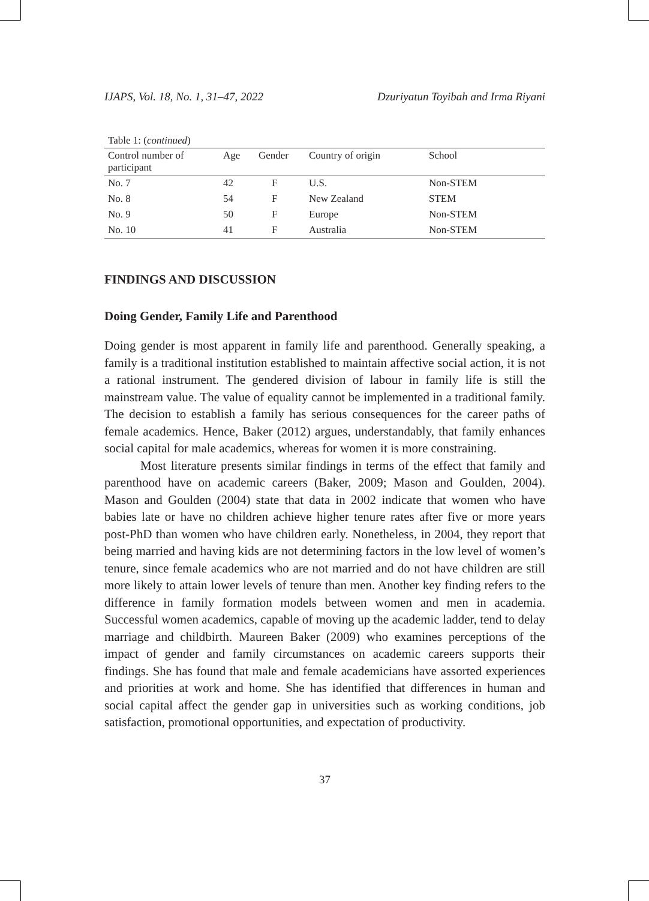IJAPS, Vol. 18, No. 1, 31–47, 2022 Dzuriyatun Toyibah and Irma Riyani
Table 1: (continued)
| Control number of participant | Age | Gender | Country of origin | School |
| --- | --- | --- | --- | --- |
| No. 7 | 42 | F | U.S. | Non-STEM |
| No. 8 | 54 | F | New Zealand | STEM |
| No. 9 | 50 | F | Europe | Non-STEM |
| No. 10 | 41 | F | Australia | Non-STEM |
FINDINGS AND DISCUSSION
Doing Gender, Family Life and Parenthood
Doing gender is most apparent in family life and parenthood. Generally speaking, a family is a traditional institution established to maintain affective social action, it is not a rational instrument. The gendered division of labour in family life is still the mainstream value. The value of equality cannot be implemented in a traditional family. The decision to establish a family has serious consequences for the career paths of female academics. Hence, Baker (2012) argues, understandably, that family enhances social capital for male academics, whereas for women it is more constraining.
Most literature presents similar findings in terms of the effect that family and parenthood have on academic careers (Baker, 2009; Mason and Goulden, 2004). Mason and Goulden (2004) state that data in 2002 indicate that women who have babies late or have no children achieve higher tenure rates after five or more years post-PhD than women who have children early. Nonetheless, in 2004, they report that being married and having kids are not determining factors in the low level of women’s tenure, since female academics who are not married and do not have children are still more likely to attain lower levels of tenure than men. Another key finding refers to the difference in family formation models between women and men in academia. Successful women academics, capable of moving up the academic ladder, tend to delay marriage and childbirth. Maureen Baker (2009) who examines perceptions of the impact of gender and family circumstances on academic careers supports their findings. She has found that male and female academicians have assorted experiences and priorities at work and home. She has identified that differences in human and social capital affect the gender gap in universities such as working conditions, job satisfaction, promotional opportunities, and expectation of productivity.
37